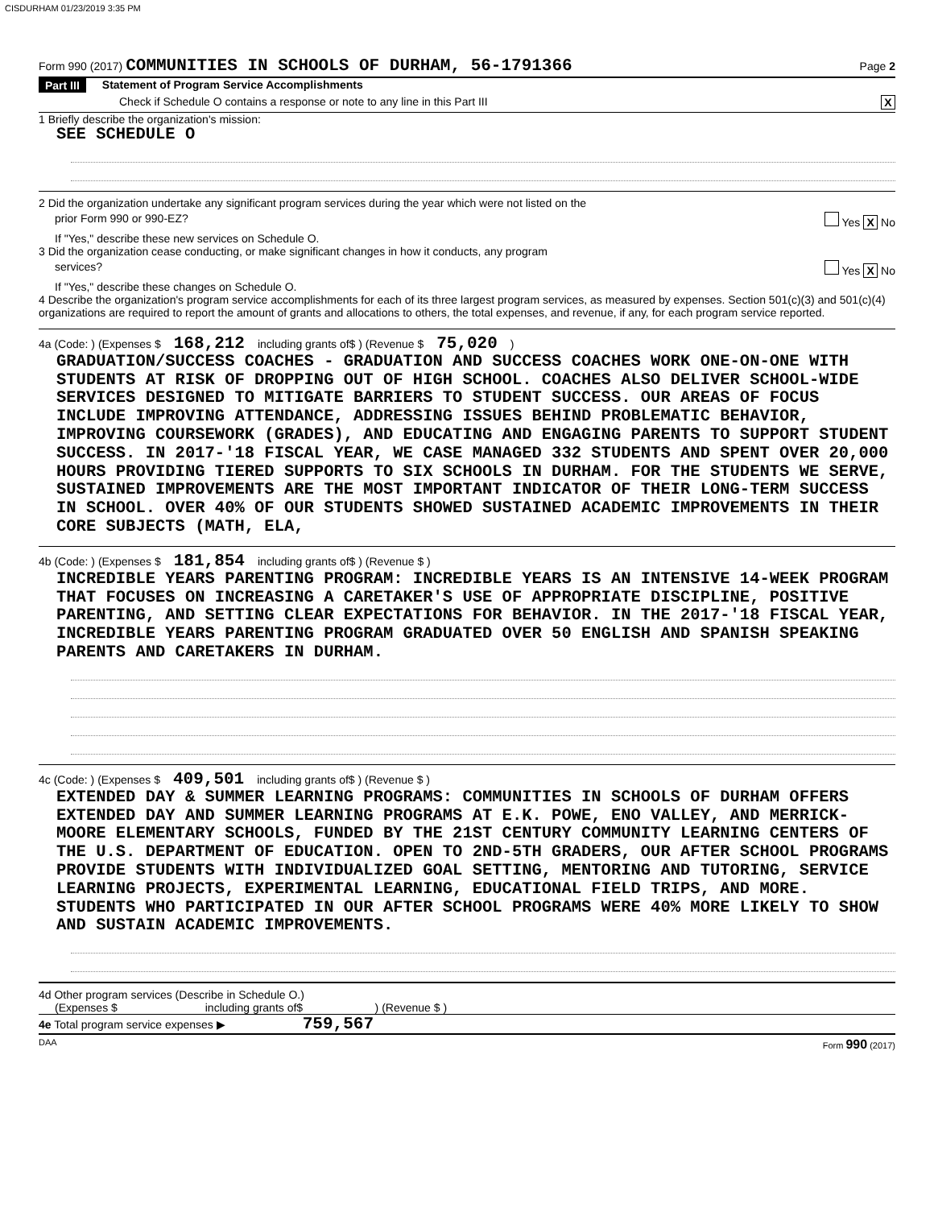CISDURHAM 01/23/2019 3:35 PM
Form 990 (2017) COMMUNITIES IN SCHOOLS OF DURHAM, 56-1791366 Page 2
Part III Statement of Program Service Accomplishments
Check if Schedule O contains a response or note to any line in this Part III X
1 Briefly describe the organization's mission:
SEE SCHEDULE O
2 Did the organization undertake any significant program services during the year which were not listed on the
prior Form 990 or 990-EZ? Yes X No
If "Yes," describe these new services on Schedule O.
3 Did the organization cease conducting, or make significant changes in how it conducts, any program
services? Yes X No
If "Yes," describe these changes on Schedule O.
4 Describe the organization's program service accomplishments for each of its three largest program services, as measured by expenses. Section 501(c)(3) and 501(c)(4) organizations are required to report the amount of grants and allocations to others, the total expenses, and revenue, if any, for each program service reported.
4a (Code: ) (Expenses $ 168,212 including grants of$ ) (Revenue $ 75,020)
GRADUATION/SUCCESS COACHES - GRADUATION AND SUCCESS COACHES WORK ONE-ON-ONE WITH STUDENTS AT RISK OF DROPPING OUT OF HIGH SCHOOL. COACHES ALSO DELIVER SCHOOL-WIDE SERVICES DESIGNED TO MITIGATE BARRIERS TO STUDENT SUCCESS. OUR AREAS OF FOCUS INCLUDE IMPROVING ATTENDANCE, ADDRESSING ISSUES BEHIND PROBLEMATIC BEHAVIOR, IMPROVING COURSEWORK (GRADES), AND EDUCATING AND ENGAGING PARENTS TO SUPPORT STUDENT SUCCESS. IN 2017-'18 FISCAL YEAR, WE CASE MANAGED 332 STUDENTS AND SPENT OVER 20,000 HOURS PROVIDING TIERED SUPPORTS TO SIX SCHOOLS IN DURHAM. FOR THE STUDENTS WE SERVE, SUSTAINED IMPROVEMENTS ARE THE MOST IMPORTANT INDICATOR OF THEIR LONG-TERM SUCCESS IN SCHOOL. OVER 40% OF OUR STUDENTS SHOWED SUSTAINED ACADEMIC IMPROVEMENTS IN THEIR CORE SUBJECTS (MATH, ELA,
4b (Code: ) (Expenses $ 181,854 including grants of$ ) (Revenue $ )
INCREDIBLE YEARS PARENTING PROGRAM: INCREDIBLE YEARS IS AN INTENSIVE 14-WEEK PROGRAM THAT FOCUSES ON INCREASING A CARETAKER'S USE OF APPROPRIATE DISCIPLINE, POSITIVE PARENTING, AND SETTING CLEAR EXPECTATIONS FOR BEHAVIOR. IN THE 2017-'18 FISCAL YEAR, INCREDIBLE YEARS PARENTING PROGRAM GRADUATED OVER 50 ENGLISH AND SPANISH SPEAKING PARENTS AND CARETAKERS IN DURHAM.
4c (Code: ) (Expenses $ 409,501 including grants of$ ) (Revenue $ )
EXTENDED DAY & SUMMER LEARNING PROGRAMS: COMMUNITIES IN SCHOOLS OF DURHAM OFFERS EXTENDED DAY AND SUMMER LEARNING PROGRAMS AT E.K. POWE, ENO VALLEY, AND MERRICK-MOORE ELEMENTARY SCHOOLS, FUNDED BY THE 21ST CENTURY COMMUNITY LEARNING CENTERS OF THE U.S. DEPARTMENT OF EDUCATION. OPEN TO 2ND-5TH GRADERS, OUR AFTER SCHOOL PROGRAMS PROVIDE STUDENTS WITH INDIVIDUALIZED GOAL SETTING, MENTORING AND TUTORING, SERVICE LEARNING PROJECTS, EXPERIMENTAL LEARNING, EDUCATIONAL FIELD TRIPS, AND MORE. STUDENTS WHO PARTICIPATED IN OUR AFTER SCHOOL PROGRAMS WERE 40% MORE LIKELY TO SHOW AND SUSTAIN ACADEMIC IMPROVEMENTS.
4d Other program services (Describe in Schedule O.)
(Expenses $ including grants of$ ) (Revenue $ )
4e Total program service expenses ▶ 759,567
DAA Form 990 (2017)